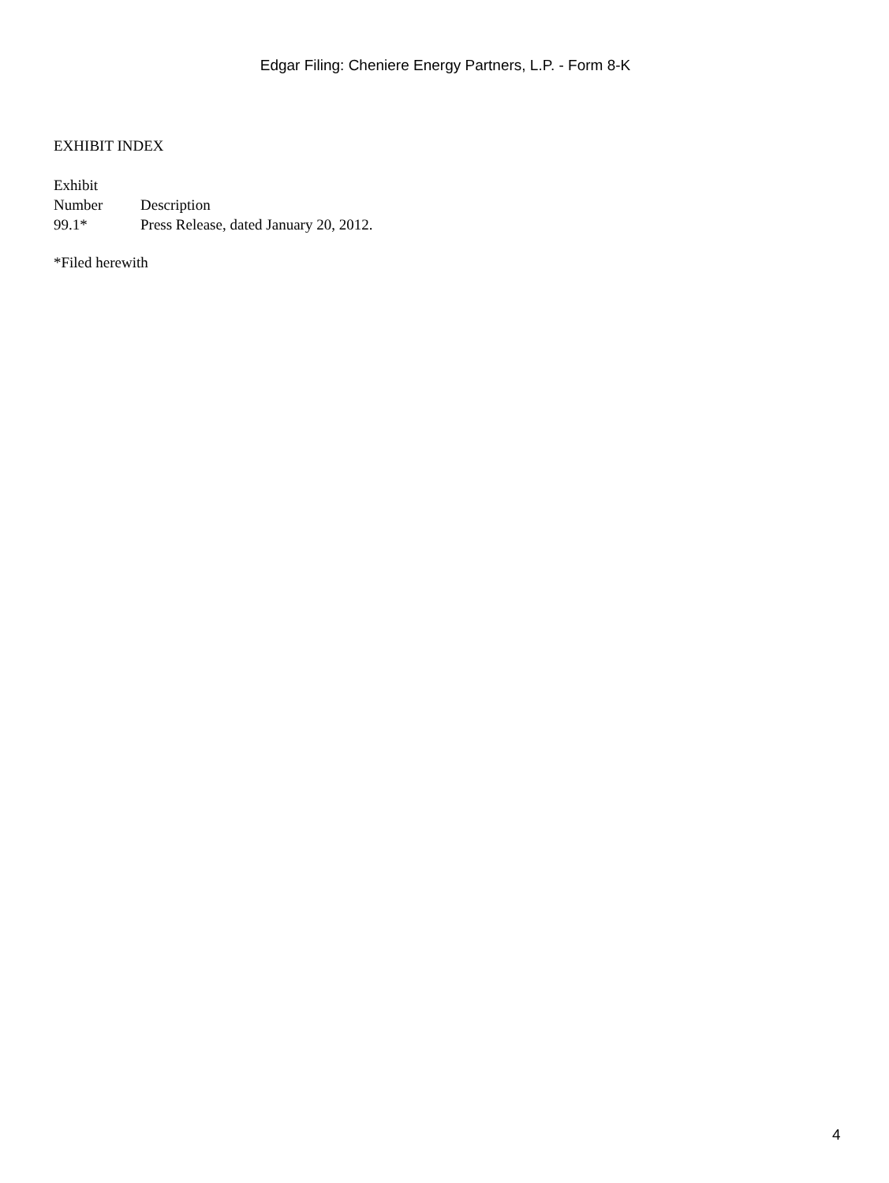Edgar Filing: Cheniere Energy Partners, L.P. - Form 8-K
EXHIBIT INDEX
| Exhibit Number | Description |
| --- | --- |
| 99.1* | Press Release, dated January 20, 2012. |
*Filed herewith
4